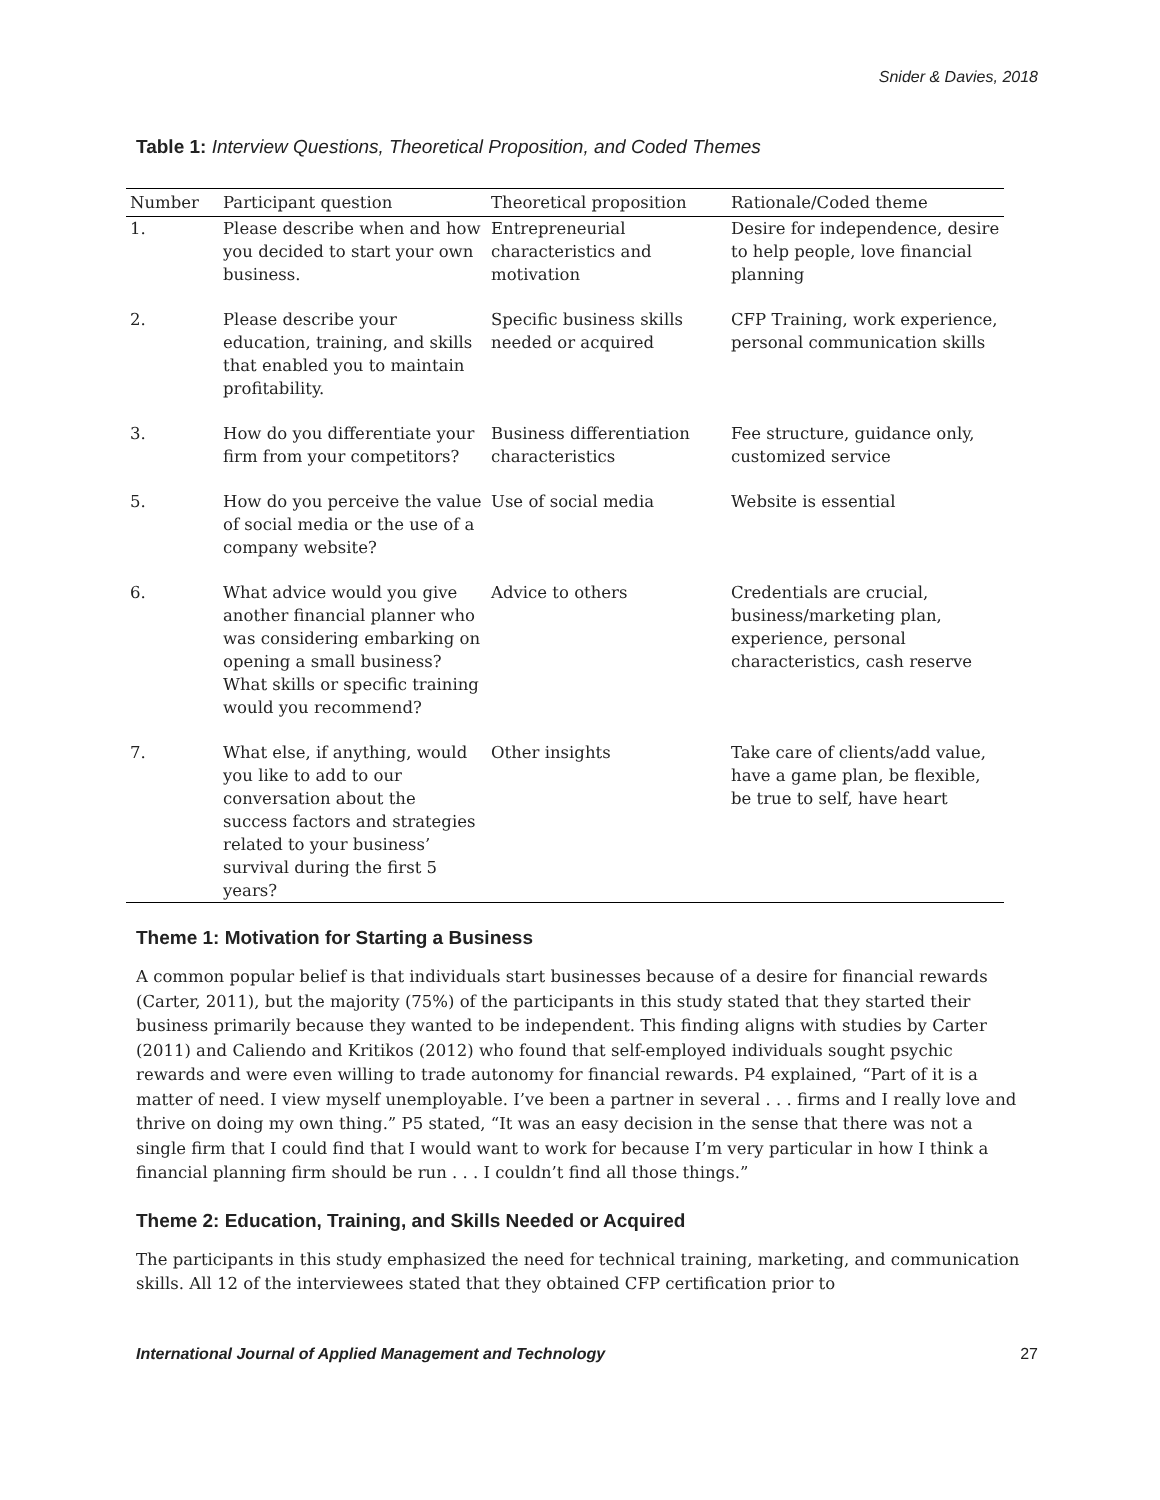Snider & Davies, 2018
Table 1: Interview Questions, Theoretical Proposition, and Coded Themes
| Number | Participant question | Theoretical proposition | Rationale/Coded theme |
| --- | --- | --- | --- |
| 1. | Please describe when and how you decided to start your own business. | Entrepreneurial characteristics and motivation | Desire for independence, desire to help people, love financial planning |
| 2. | Please describe your education, training, and skills that enabled you to maintain profitability. | Specific business skills needed or acquired | CFP Training, work experience, personal communication skills |
| 3. | How do you differentiate your firm from your competitors? | Business differentiation characteristics | Fee structure, guidance only, customized service |
| 5. | How do you perceive the value of social media or the use of a company website? | Use of social media | Website is essential |
| 6. | What advice would you give another financial planner who was considering embarking on opening a small business? What skills or specific training would you recommend? | Advice to others | Credentials are crucial, business/marketing plan, experience, personal characteristics, cash reserve |
| 7. | What else, if anything, would you like to add to our conversation about the success factors and strategies related to your business’ survival during the first 5 years? | Other insights | Take care of clients/add value, have a game plan, be flexible, be true to self, have heart |
Theme 1: Motivation for Starting a Business
A common popular belief is that individuals start businesses because of a desire for financial rewards (Carter, 2011), but the majority (75%) of the participants in this study stated that they started their business primarily because they wanted to be independent. This finding aligns with studies by Carter (2011) and Caliendo and Kritikos (2012) who found that self-employed individuals sought psychic rewards and were even willing to trade autonomy for financial rewards. P4 explained, “Part of it is a matter of need. I view myself unemployable. I’ve been a partner in several . . . firms and I really love and thrive on doing my own thing.” P5 stated, “It was an easy decision in the sense that there was not a single firm that I could find that I would want to work for because I’m very particular in how I think a financial planning firm should be run . . . I couldn’t find all those things.”
Theme 2: Education, Training, and Skills Needed or Acquired
The participants in this study emphasized the need for technical training, marketing, and communication skills. All 12 of the interviewees stated that they obtained CFP certification prior to
International Journal of Applied Management and Technology 27